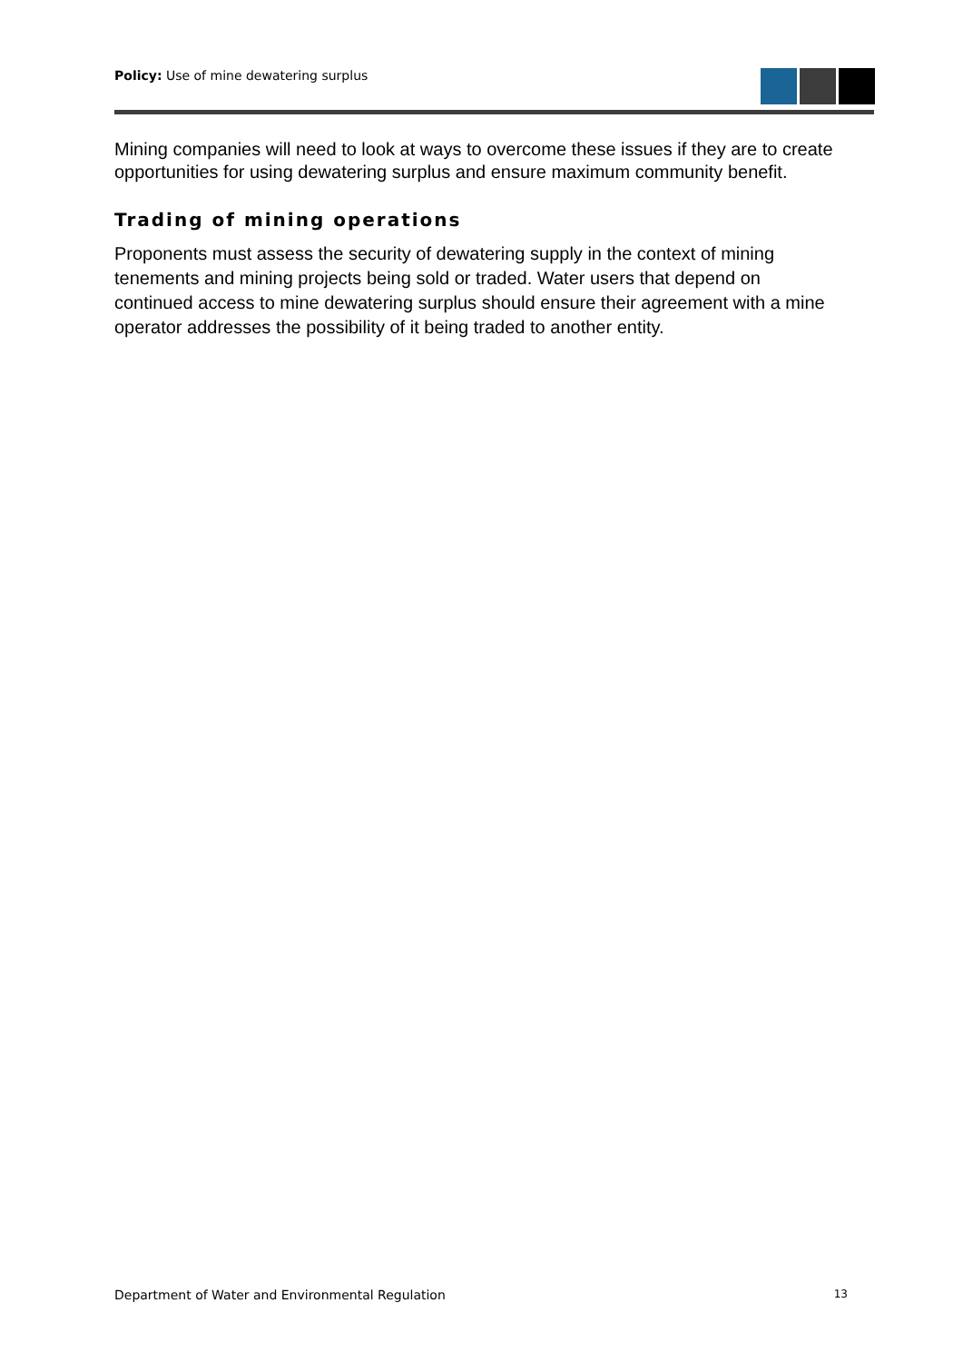Policy: Use of mine dewatering surplus
Mining companies will need to look at ways to overcome these issues if they are to create opportunities for using dewatering surplus and ensure maximum community benefit.
Trading of mining operations
Proponents must assess the security of dewatering supply in the context of mining tenements and mining projects being sold or traded. Water users that depend on continued access to mine dewatering surplus should ensure their agreement with a mine operator addresses the possibility of it being traded to another entity.
Department of Water and Environmental Regulation 13